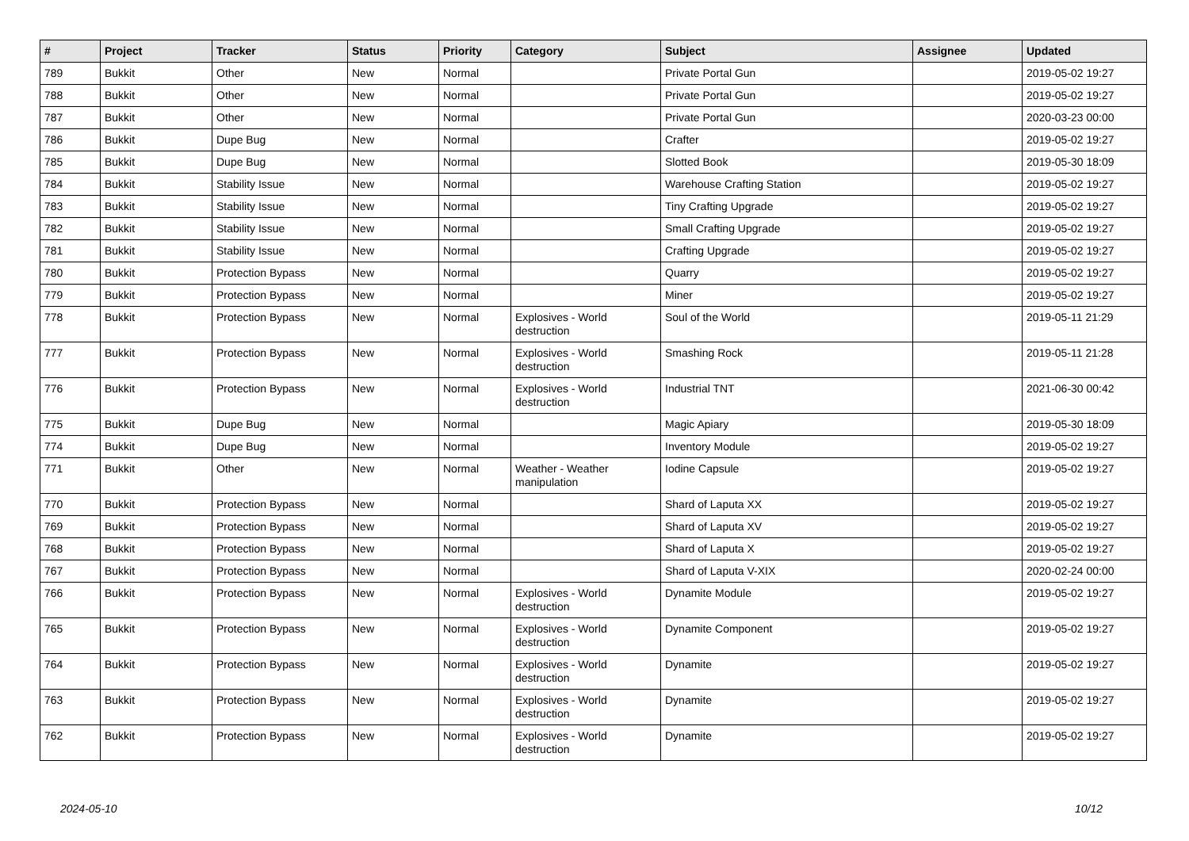| # | Project | Tracker | Status | Priority | Category | Subject | Assignee | Updated |
| --- | --- | --- | --- | --- | --- | --- | --- | --- |
| 789 | Bukkit | Other | New | Normal | | Private Portal Gun | | 2019-05-02 19:27 |
| 788 | Bukkit | Other | New | Normal | | Private Portal Gun | | 2019-05-02 19:27 |
| 787 | Bukkit | Other | New | Normal | | Private Portal Gun | | 2020-03-23 00:00 |
| 786 | Bukkit | Dupe Bug | New | Normal | | Crafter | | 2019-05-02 19:27 |
| 785 | Bukkit | Dupe Bug | New | Normal | | Slotted Book | | 2019-05-30 18:09 |
| 784 | Bukkit | Stability Issue | New | Normal | | Warehouse Crafting Station | | 2019-05-02 19:27 |
| 783 | Bukkit | Stability Issue | New | Normal | | Tiny Crafting Upgrade | | 2019-05-02 19:27 |
| 782 | Bukkit | Stability Issue | New | Normal | | Small Crafting Upgrade | | 2019-05-02 19:27 |
| 781 | Bukkit | Stability Issue | New | Normal | | Crafting Upgrade | | 2019-05-02 19:27 |
| 780 | Bukkit | Protection Bypass | New | Normal | | Quarry | | 2019-05-02 19:27 |
| 779 | Bukkit | Protection Bypass | New | Normal | | Miner | | 2019-05-02 19:27 |
| 778 | Bukkit | Protection Bypass | New | Normal | Explosives - World destruction | Soul of the World | | 2019-05-11 21:29 |
| 777 | Bukkit | Protection Bypass | New | Normal | Explosives - World destruction | Smashing Rock | | 2019-05-11 21:28 |
| 776 | Bukkit | Protection Bypass | New | Normal | Explosives - World destruction | Industrial TNT | | 2021-06-30 00:42 |
| 775 | Bukkit | Dupe Bug | New | Normal | | Magic Apiary | | 2019-05-30 18:09 |
| 774 | Bukkit | Dupe Bug | New | Normal | | Inventory Module | | 2019-05-02 19:27 |
| 771 | Bukkit | Other | New | Normal | Weather - Weather manipulation | Iodine Capsule | | 2019-05-02 19:27 |
| 770 | Bukkit | Protection Bypass | New | Normal | | Shard of Laputa XX | | 2019-05-02 19:27 |
| 769 | Bukkit | Protection Bypass | New | Normal | | Shard of Laputa XV | | 2019-05-02 19:27 |
| 768 | Bukkit | Protection Bypass | New | Normal | | Shard of Laputa X | | 2019-05-02 19:27 |
| 767 | Bukkit | Protection Bypass | New | Normal | | Shard of Laputa V-XIX | | 2020-02-24 00:00 |
| 766 | Bukkit | Protection Bypass | New | Normal | Explosives - World destruction | Dynamite Module | | 2019-05-02 19:27 |
| 765 | Bukkit | Protection Bypass | New | Normal | Explosives - World destruction | Dynamite Component | | 2019-05-02 19:27 |
| 764 | Bukkit | Protection Bypass | New | Normal | Explosives - World destruction | Dynamite | | 2019-05-02 19:27 |
| 763 | Bukkit | Protection Bypass | New | Normal | Explosives - World destruction | Dynamite | | 2019-05-02 19:27 |
| 762 | Bukkit | Protection Bypass | New | Normal | Explosives - World destruction | Dynamite | | 2019-05-02 19:27 |
2024-05-10 10/12